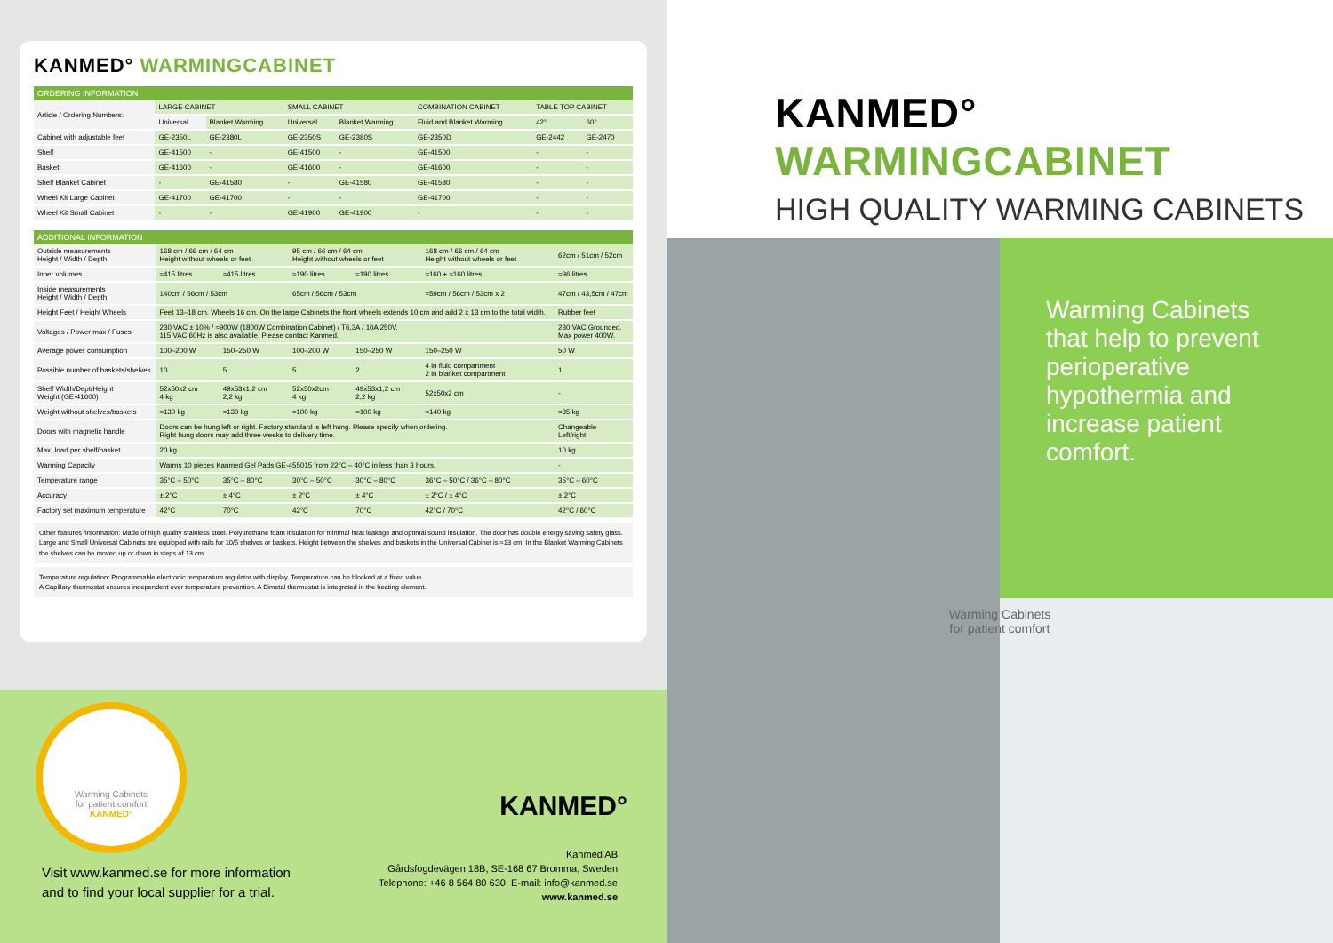KANMED° WARMINGCABINET
ORDERING INFORMATION
| Article / Ordering Numbers: | LARGE CABINET | | SMALL CABINET | | COMBINATION CABINET | TABLE TOP CABINET | |
| --- | --- | --- | --- | --- | --- | --- | --- |
| | Universal | Blanket Warming | Universal | Blanket Warming | Fluid and Blanket Warming | 42° | 60° |
| Cabinet with adjustable feet | GE-2350L | GE-2380L | GE-2350S | GE-2380S | GE-2350D | GE-2442 | GE-2470 |
| Shelf | GE-41500 | - | GE-41500 | - | GE-41500 | - | - |
| Basket | GE-41600 | - | GE-41600 | - | GE-41600 | - | - |
| Shelf Blanket Cabinet | - | GE-41580 | - | GE-41580 | GE-41580 | - | - |
| Wheel Kit Large Cabinet | GE-41700 | GE-41700 | - | - | GE-41700 | - | - |
| Wheel Kit Small Cabinet | - | - | GE-41900 | GE-41900 | - | - | - |
ADDITIONAL INFORMATION
| Outside measurements Height / Width / Depth | 168 cm / 66 cm / 64 cm Height without wheels or feet | | 95 cm / 66 cm / 64 cm Height without wheels or feet | | 168 cm / 66 cm / 64 cm Height without wheels or feet | 62cm / 51cm / 52cm |
| Inner volumes | ≈415 litres | ≈415 litres | ≈190 litres | ≈190 litres | ≈160 + ≈160 litres | ≈96 litres |
| Inside measurements Height / Width / Depth | 140cm / 56cm / 53cm | | 65cm / 56cm / 53cm | | ≈59cm / 56cm / 53cm x 2 | 47cm / 43,5cm / 47cm |
| Height Feet / Height Wheels | Feet 13–18 cm. Wheels 16 cm. On the large Cabinets the front wheels extends 10 cm and add 2 x 13 cm to the total width. | | | | | Rubber feet |
| Voltages / Power max / Fuses | 230 VAC ± 10% / ≈900W (1800W Combination Cabinet) / T6,3A / 10A 250V. 115 VAC 60Hz is also available. Please contact Kanmed. | | | | | 230 VAC Grounded. Max power 400W. |
| Average power consumption | 100–200 W | 150–250 W | 100–200 W | 150–250 W | 150–250 W | 50 W |
| Possible number of baskets/shelves | 10 | 5 | 5 | 2 | 4 in fluid compartment 2 in blanket compartment | 1 |
| Shelf Width/Dept/Height Weight (GE-41600) | 52x50x2 cm 4 kg | 49x53x1,2 cm 2,2 kg | 52x50x2cm 4 kg | 49x53x1,2 cm 2,2 kg | 52x50x2 cm | - |
| Weight without shelves/baskets | ≈130 kg | ≈130 kg | ≈100 kg | ≈100 kg | ≈140 kg | ≈35 kg |
| Doors with magnetic handle | Doors can be hung left or right. Factory standard is left hung. Please specify when ordering. Right hung doors may add three weeks to delivery time. | | | | | Changeable Left/right |
| Max. load per shelf/basket | 20 kg | | | | | 10 kg |
| Warming Capacity | Warms 10 pieces Kanmed Gel Pads GE-455015 from 22°C – 40°C in less than 3 hours. | | | | | - |
| Temperature range | 35°C – 50°C | 35°C – 80°C | 30°C – 50°C | 30°C – 80°C | 36°C – 50°C / 36°C – 80°C | 35°C – 60°C |
| Accuracy | ± 2°C | ± 4°C | ± 2°C | ± 4°C | ± 2°C / ± 4°C | ± 2°C |
| Factory set maximum temperature | 42°C | 70°C | 42°C | 70°C | 42°C / 70°C | 42°C / 60°C |
Other features /information: Made of high quality stainless steel. Polyurethane foam insulation for minimal heat leakage and optimal sound insulation. The door has double energy saving safety glass. Large and Small Universal Cabinets are equipped with rails for 10/5 shelves or baskets. Height between the shelves and baskets in the Universal Cabinet is ≈13 cm. In the Blanket Warming Cabinets the shelves can be moved up or down in steps of 13 cm.
Temperature regulation: Programmable electronic temperature regulator with display. Temperature can be blocked at a fixed value.
A Capillary thermostat ensures independent over temperature prevention. A Bimetal thermostat is integrated in the heating element.
Visit www.kanmed.se for more information
and to find your local supplier for a trial.
Warming Cabinets
for patient comfort
KANMED°
KANMED°
Kanmed AB
Gårdsfogdevägen 18B, SE-168 67 Bromma, Sweden
Telephone: +46 8 564 80 630. E-mail: info@kanmed.se
www.kanmed.se
KANMED° WARMINGCABINET
HIGH QUALITY WARMING CABINETS
Warming Cabinets that help to prevent perioperative hypothermia and increase patient comfort.
Warming Cabinets
for patient comfort